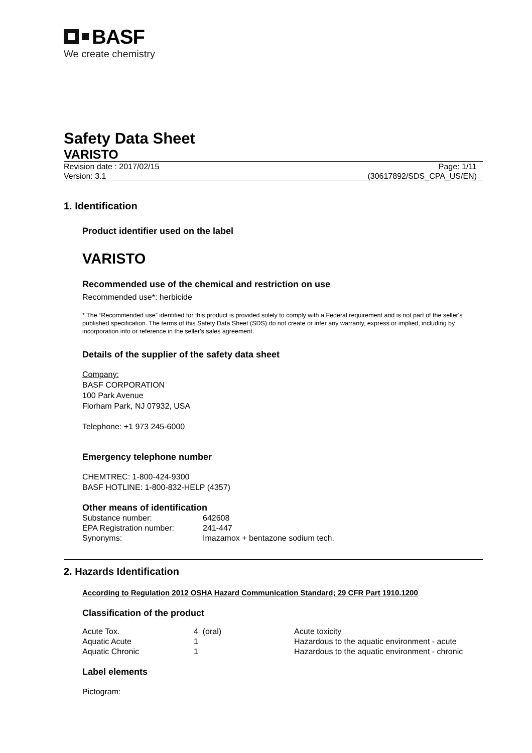BASF
We create chemistry
Safety Data Sheet
VARISTO
Revision date : 2017/02/15
Version: 3.1
Page: 1/11
(30617892/SDS_CPA_US/EN)
1. Identification
Product identifier used on the label
VARISTO
Recommended use of the chemical and restriction on use
Recommended use*: herbicide
* The “Recommended use” identified for this product is provided solely to comply with a Federal requirement and is not part of the seller's published specification. The terms of this Safety Data Sheet (SDS) do not create or infer any warranty, express or implied, including by incorporation into or reference in the seller's sales agreement.
Details of the supplier of the safety data sheet
Company:
BASF CORPORATION
100 Park Avenue
Florham Park, NJ 07932, USA
Telephone: +1 973 245-6000
Emergency telephone number
CHEMTREC: 1-800-424-9300
BASF HOTLINE: 1-800-832-HELP (4357)
Other means of identification
| Substance number: | 642608 |
| EPA Registration number: | 241-447 |
| Synonyms: | Imazamox + bentazone sodium tech. |
2. Hazards Identification
According to Regulation 2012 OSHA Hazard Communication Standard; 29 CFR Part 1910.1200
Classification of the product
| Acute Tox. | 4 (oral) | Acute toxicity |
| Aquatic Acute | 1 | Hazardous to the aquatic environment - acute |
| Aquatic Chronic | 1 | Hazardous to the aquatic environment - chronic |
Label elements
Pictogram: